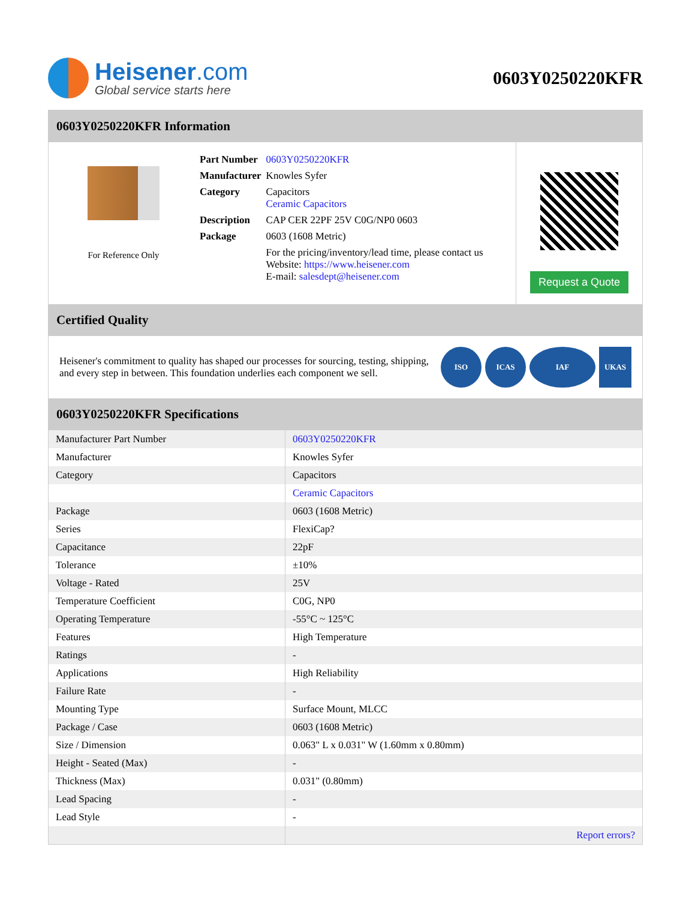Heisener.com
Global service starts here
0603Y0250220KFR
0603Y0250220KFR Information
For Reference Only
| Part Number | 0603Y0250220KFR |
| Manufacturer | Knowles Syfer |
| Category | Capacitors Ceramic Capacitors |
| Description | CAP CER 22PF 25V C0G/NP0 0603 |
| Package | 0603 (1608 Metric) |
| | For the pricing/inventory/lead time, please contact us Website: https://www.heisener.com E-mail: salesdept@heisener.com |
Request a Quote
Certified Quality
Heisener's commitment to quality has shaped our processes for sourcing, testing, shipping, and every step in between. This foundation underlies each component we sell.
ISO ICAS IAF UKAS
0603Y0250220KFR Specifications
| Manufacturer Part Number | 0603Y0250220KFR |
| Manufacturer | Knowles Syfer |
| Category | Capacitors |
| | Ceramic Capacitors |
| Package | 0603 (1608 Metric) |
| Series | FlexiCap? |
| Capacitance | 22pF |
| Tolerance | ±10% |
| Voltage - Rated | 25V |
| Temperature Coefficient | C0G, NP0 |
| Operating Temperature | -55°C ~ 125°C |
| Features | High Temperature |
| Ratings | - |
| Applications | High Reliability |
| Failure Rate | - |
| Mounting Type | Surface Mount, MLCC |
| Package / Case | 0603 (1608 Metric) |
| Size / Dimension | 0.063" L x 0.031" W (1.60mm x 0.80mm) |
| Height - Seated (Max) | - |
| Thickness (Max) | 0.031" (0.80mm) |
| Lead Spacing | - |
| Lead Style | - |
| | Report errors? |